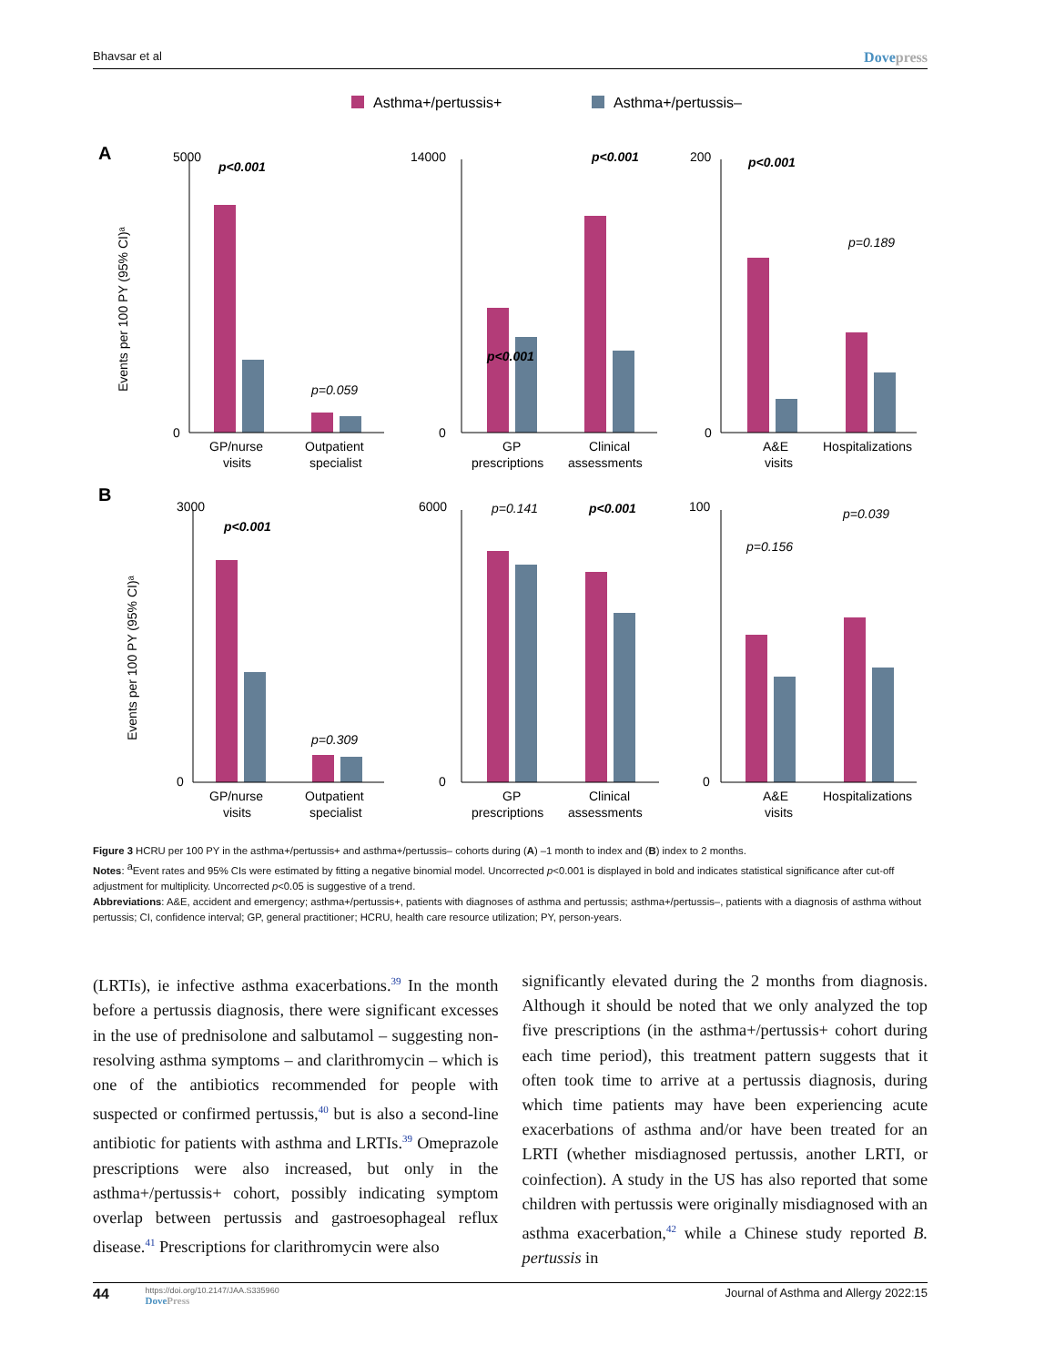Bhavsar et al Dovepress
Asthma+/pertussis+
Asthma+/pertussis–
A
B
5000
0
14000
0
200
0
3000
0
6000
0
100
0
p<0.001
p=0.059
p<0.001
p<0.001
p<0.001
p=0.189
p<0.001
p=0.309
p=0.141
p<0.001
p=0.156
p=0.039
GP/nurse
visits
Outpatient
specialist
GP
prescriptions
Clinical
assessments
A&E
visits
Hospitalizations
GP/nurse
visits
Outpatient
specialist
GP
prescriptions
Clinical
assessments
A&E
visits
Hospitalizations
Events per 100 PY (95% CI)ᵃ
Events per 100 PY (95% CI)ᵃ
Figure 3 HCRU per 100 PY in the asthma+/pertussis+ and asthma+/pertussis– cohorts during (A) –1 month to index and (B) index to 2 months.
Notes: <sup>a</sup>Event rates and 95% CIs were estimated by fitting a negative binomial model. Uncorrected p<0.001 is displayed in bold and indicates statistical significance after cut-off adjustment for multiplicity. Uncorrected p<0.05 is suggestive of a trend.
Abbreviations: A&E, accident and emergency; asthma+/pertussis+, patients with diagnoses of asthma and pertussis; asthma+/pertussis–, patients with a diagnosis of asthma without pertussis; CI, confidence interval; GP, general practitioner; HCRU, health care resource utilization; PY, person-years.
(LRTIs), ie infective asthma exacerbations.<sup>39</sup> In the month before a pertussis diagnosis, there were significant excesses in the use of prednisolone and salbutamol – suggesting non-resolving asthma symptoms – and clarithromycin – which is one of the antibiotics recommended for people with suspected or confirmed pertussis,<sup>40</sup> but is also a second-line antibiotic for patients with asthma and LRTIs.<sup>39</sup> Omeprazole prescriptions were also increased, but only in the asthma+/pertussis+ cohort, possibly indicating symptom overlap between pertussis and gastroesophageal reflux disease.<sup>41</sup> Prescriptions for clarithromycin were also
significantly elevated during the 2 months from diagnosis. Although it should be noted that we only analyzed the top five prescriptions (in the asthma+/pertussis+ cohort during each time period), this treatment pattern suggests that it often took time to arrive at a pertussis diagnosis, during which time patients may have been experiencing acute exacerbations of asthma and/or have been treated for an LRTI (whether misdiagnosed pertussis, another LRTI, or coinfection). A study in the US has also reported that some children with pertussis were originally misdiagnosed with an asthma exacerbation,<sup>42</sup> while a Chinese study reported B. pertussis in
44 https://doi.org/10.2147/JAA.S335960
DovePress Journal of Asthma and Allergy 2022:15